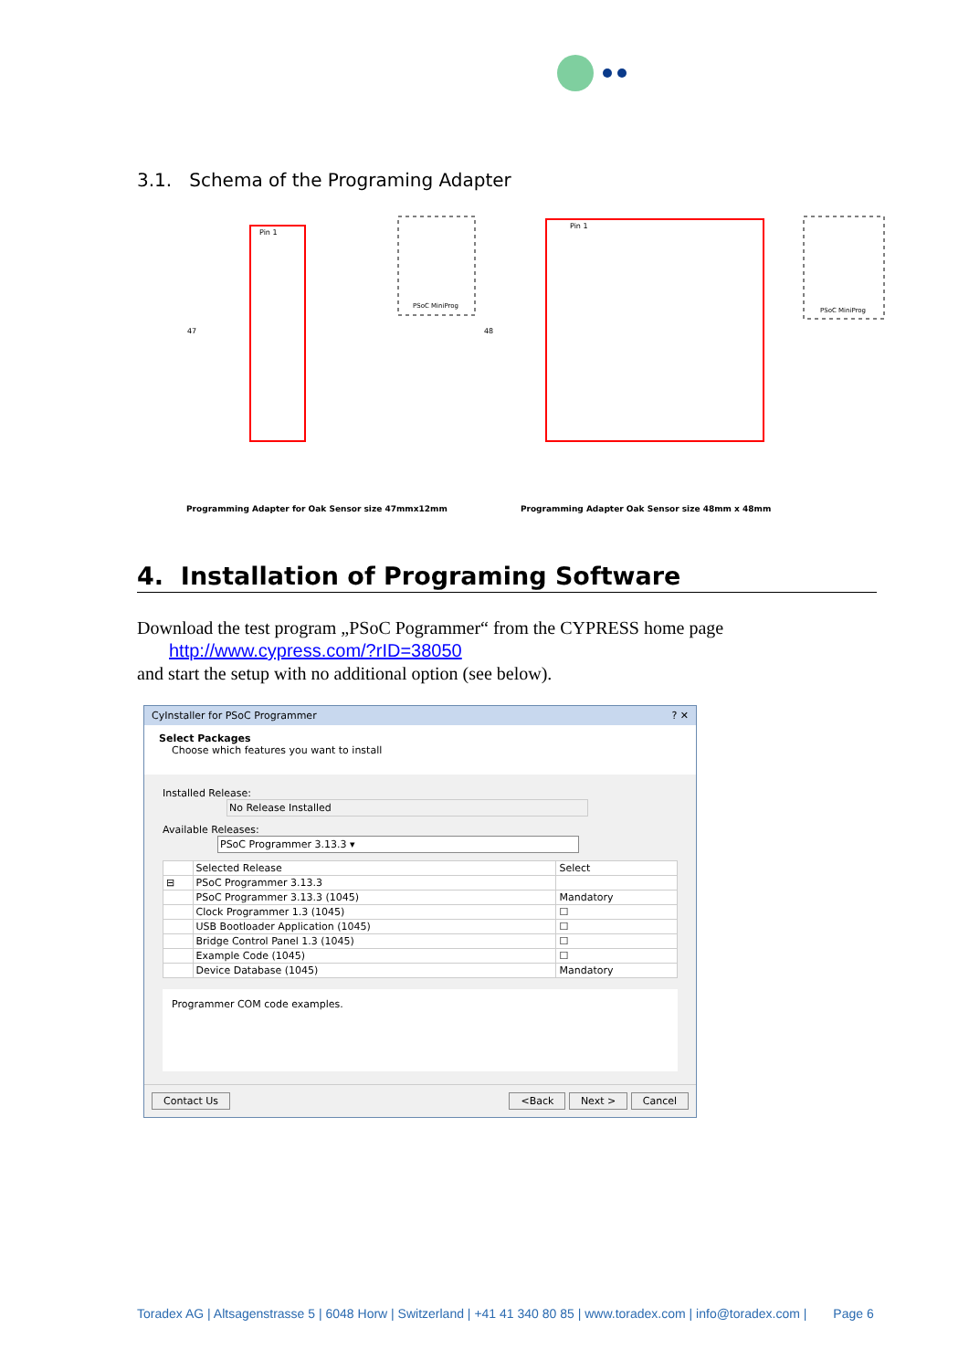3.1. Schema of the Programing Adapter
PSoC MiniProg
PSoC MiniProg
47
48
Pin 1
Pin 1
Programming Adapter for Oak Sensor size 47mmx12mm Programming Adapter Oak Sensor size 48mm x 48mm
4. Installation of Programing Software
Download the test program „PSoC Pogrammer“ from the CYPRESS home page
http://www.cypress.com/?rID=38050
and start the setup with no additional option (see below).
CyInstaller for PSoC Programmer ? ✕
Select Packages
Choose which features you want to install
Installed Release: No Release Installed
Available Releases: PSoC Programmer 3.13.3 ▾
| | Selected Release | Select |
| --- | --- | --- |
| ⊟ | PSoC Programmer 3.13.3 | |
| | PSoC Programmer 3.13.3 (1045) | Mandatory |
| | Clock Programmer 1.3 (1045) | ☐ |
| | USB Bootloader Application (1045) | ☐ |
| | Bridge Control Panel 1.3 (1045) | ☐ |
| | Example Code (1045) | ☐ |
| | Device Database (1045) | Mandatory |
Programmer COM code examples.
Contact Us <Back Next > Cancel
Toradex AG | Altsagenstrasse 5 | 6048 Horw | Switzerland | +41 41 340 80 85 | www.toradex.com | info@toradex.com | Page 6